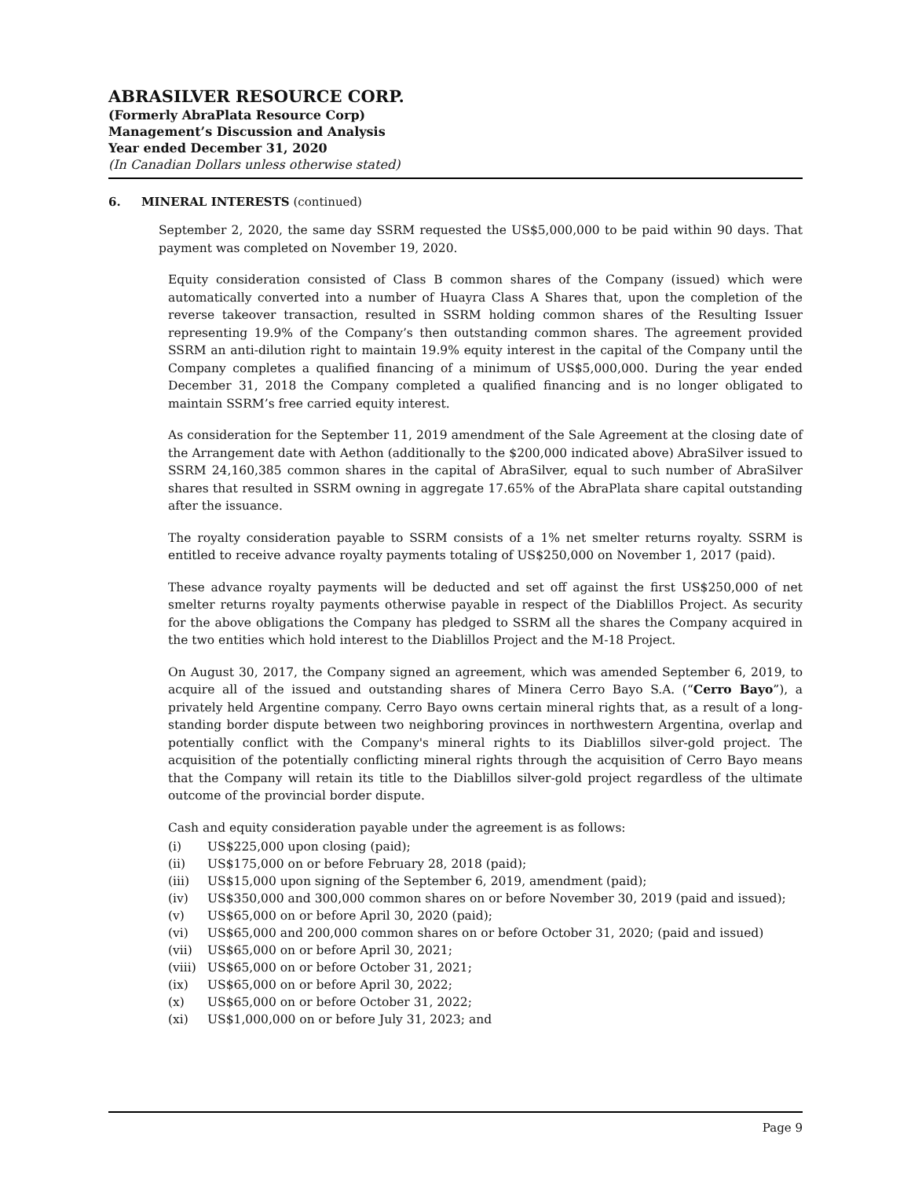ABRASILVER RESOURCE CORP.
(Formerly AbraPlata Resource Corp)
Management’s Discussion and Analysis
Year ended December 31, 2020
(In Canadian Dollars unless otherwise stated)
6. MINERAL INTERESTS (continued)
September 2, 2020, the same day SSRM requested the US$5,000,000 to be paid within 90 days. That payment was completed on November 19, 2020.
Equity consideration consisted of Class B common shares of the Company (issued) which were automatically converted into a number of Huayra Class A Shares that, upon the completion of the reverse takeover transaction, resulted in SSRM holding common shares of the Resulting Issuer representing 19.9% of the Company’s then outstanding common shares. The agreement provided SSRM an anti-dilution right to maintain 19.9% equity interest in the capital of the Company until the Company completes a qualified financing of a minimum of US$5,000,000. During the year ended December 31, 2018 the Company completed a qualified financing and is no longer obligated to maintain SSRM’s free carried equity interest.
As consideration for the September 11, 2019 amendment of the Sale Agreement at the closing date of the Arrangement date with Aethon (additionally to the $200,000 indicated above) AbraSilver issued to SSRM 24,160,385 common shares in the capital of AbraSilver, equal to such number of AbraSilver shares that resulted in SSRM owning in aggregate 17.65% of the AbraPlata share capital outstanding after the issuance.
The royalty consideration payable to SSRM consists of a 1% net smelter returns royalty. SSRM is entitled to receive advance royalty payments totaling of US$250,000 on November 1, 2017 (paid).
These advance royalty payments will be deducted and set off against the first US$250,000 of net smelter returns royalty payments otherwise payable in respect of the Diablillos Project. As security for the above obligations the Company has pledged to SSRM all the shares the Company acquired in the two entities which hold interest to the Diablillos Project and the M-18 Project.
On August 30, 2017, the Company signed an agreement, which was amended September 6, 2019, to acquire all of the issued and outstanding shares of Minera Cerro Bayo S.A. (“Cerro Bayo”), a privately held Argentine company. Cerro Bayo owns certain mineral rights that, as a result of a long-standing border dispute between two neighboring provinces in northwestern Argentina, overlap and potentially conflict with the Company's mineral rights to its Diablillos silver-gold project. The acquisition of the potentially conflicting mineral rights through the acquisition of Cerro Bayo means that the Company will retain its title to the Diablillos silver-gold project regardless of the ultimate outcome of the provincial border dispute.
Cash and equity consideration payable under the agreement is as follows:
(i) US$225,000 upon closing (paid);
(ii) US$175,000 on or before February 28, 2018 (paid);
(iii) US$15,000 upon signing of the September 6, 2019, amendment (paid);
(iv) US$350,000 and 300,000 common shares on or before November 30, 2019 (paid and issued);
(v) US$65,000 on or before April 30, 2020 (paid);
(vi) US$65,000 and 200,000 common shares on or before October 31, 2020; (paid and issued)
(vii) US$65,000 on or before April 30, 2021;
(viii) US$65,000 on or before October 31, 2021;
(ix) US$65,000 on or before April 30, 2022;
(x) US$65,000 on or before October 31, 2022;
(xi) US$1,000,000 on or before July 31, 2023; and
Page 9